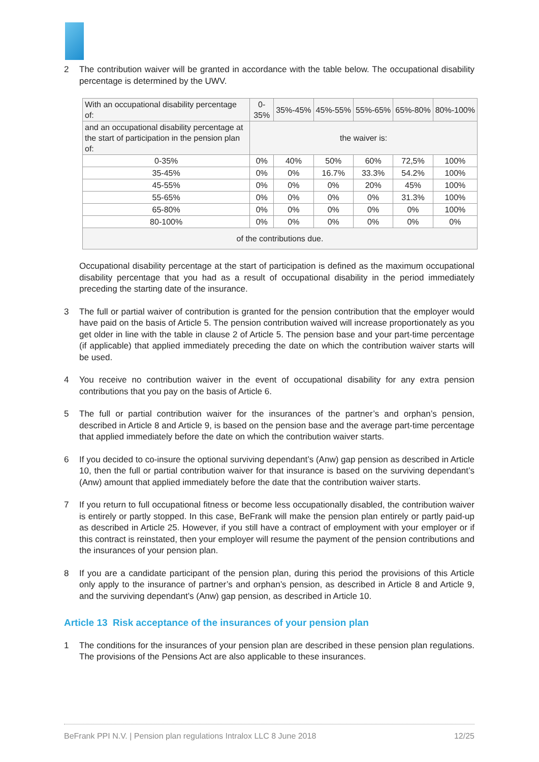2 The contribution waiver will be granted in accordance with the table below. The occupational disability percentage is determined by the UWV.
| With an occupational disability percentage of: | 0-35% | 35%-45% | 45%-55% | 55%-65% | 65%-80% | 80%-100% |
| and an occupational disability percentage at the start of participation in the pension plan of: | the waiver is: | | | | | |
| 0-35% | 0% | 40% | 50% | 60% | 72,5% | 100% |
| 35-45% | 0% | 0% | 16.7% | 33.3% | 54.2% | 100% |
| 45-55% | 0% | 0% | 0% | 20% | 45% | 100% |
| 55-65% | 0% | 0% | 0% | 0% | 31.3% | 100% |
| 65-80% | 0% | 0% | 0% | 0% | 0% | 100% |
| 80-100% | 0% | 0% | 0% | 0% | 0% | 0% |
| of the contributions due. | | | | | | |
Occupational disability percentage at the start of participation is defined as the maximum occupational disability percentage that you had as a result of occupational disability in the period immediately preceding the starting date of the insurance.
3 The full or partial waiver of contribution is granted for the pension contribution that the employer would have paid on the basis of Article 5. The pension contribution waived will increase proportionately as you get older in line with the table in clause 2 of Article 5. The pension base and your part-time percentage (if applicable) that applied immediately preceding the date on which the contribution waiver starts will be used.
4 You receive no contribution waiver in the event of occupational disability for any extra pension contributions that you pay on the basis of Article 6.
5 The full or partial contribution waiver for the insurances of the partner’s and orphan’s pension, described in Article 8 and Article 9, is based on the pension base and the average part-time percentage that applied immediately before the date on which the contribution waiver starts.
6 If you decided to co-insure the optional surviving dependant’s (Anw) gap pension as described in Article 10, then the full or partial contribution waiver for that insurance is based on the surviving dependant’s (Anw) amount that applied immediately before the date that the contribution waiver starts.
7 If you return to full occupational fitness or become less occupationally disabled, the contribution waiver is entirely or partly stopped. In this case, BeFrank will make the pension plan entirely or partly paid-up as described in Article 25. However, if you still have a contract of employment with your employer or if this contract is reinstated, then your employer will resume the payment of the pension contributions and the insurances of your pension plan.
8 If you are a candidate participant of the pension plan, during this period the provisions of this Article only apply to the insurance of partner’s and orphan’s pension, as described in Article 8 and Article 9, and the surviving dependant’s (Anw) gap pension, as described in Article 10.
Article 13 Risk acceptance of the insurances of your pension plan
1 The conditions for the insurances of your pension plan are described in these pension plan regulations. The provisions of the Pensions Act are also applicable to these insurances.
BeFrank PPI N.V. | Pension plan regulations Intralox LLC 8 June 2018 12/25